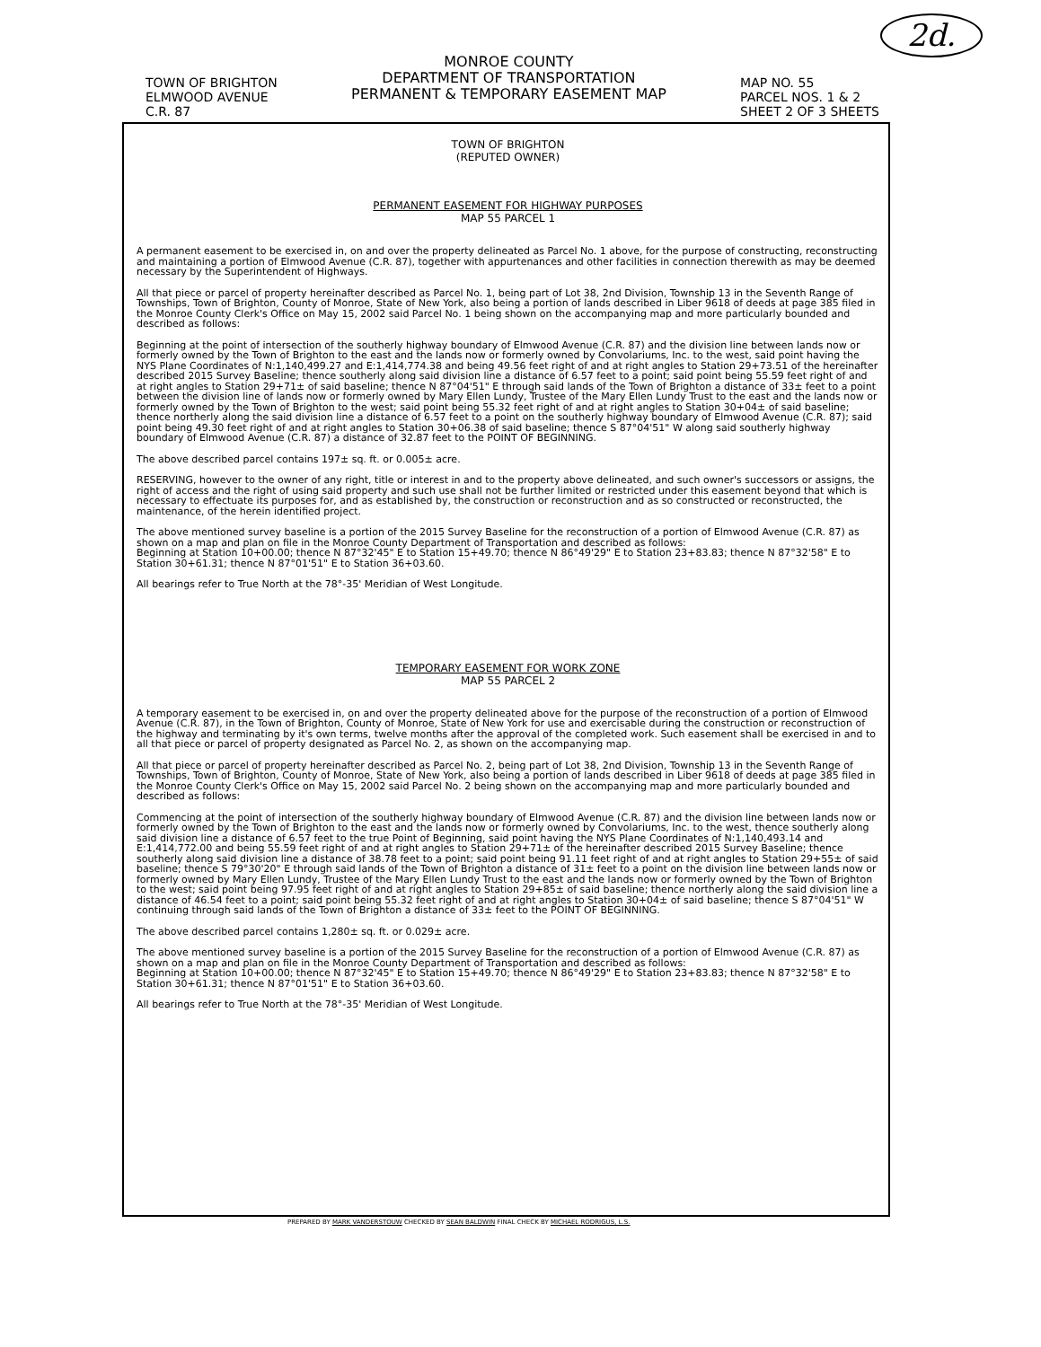2d.
TOWN OF BRIGHTON
ELMWOOD AVENUE
C.R. 87
MONROE COUNTY
DEPARTMENT OF TRANSPORTATION
PERMANENT & TEMPORARY EASEMENT MAP
MAP NO. 55
PARCEL NOS. 1 & 2
SHEET 2 OF 3 SHEETS
TOWN OF BRIGHTON
(REPUTED OWNER)
PERMANENT EASEMENT FOR HIGHWAY PURPOSES
MAP 55 PARCEL 1
A permanent easement to be exercised in, on and over the property delineated as Parcel No. 1 above, for the purpose of constructing, reconstructing and maintaining a portion of Elmwood Avenue (C.R. 87), together with appurtenances and other facilities in connection therewith as may be deemed necessary by the Superintendent of Highways.
All that piece or parcel of property hereinafter described as Parcel No. 1, being part of Lot 38, 2nd Division, Township 13 in the Seventh Range of Townships, Town of Brighton, County of Monroe, State of New York, also being a portion of lands described in Liber 9618 of deeds at page 385 filed in the Monroe County Clerk's Office on May 15, 2002 said Parcel No. 1 being shown on the accompanying map and more particularly bounded and described as follows:
Beginning at the point of intersection of the southerly highway boundary of Elmwood Avenue (C.R. 87) and the division line between lands now or formerly owned by the Town of Brighton to the east and the lands now or formerly owned by Convolariums, Inc. to the west, said point having the NYS Plane Coordinates of N:1,140,499.27 and E:1,414,774.38 and being 49.56 feet right of and at right angles to Station 29+73.51 of the hereinafter described 2015 Survey Baseline; thence southerly along said division line a distance of 6.57 feet to a point; said point being 55.59 feet right of and at right angles to Station 29+71± of said baseline; thence N 87°04'51" E through said lands of the Town of Brighton a distance of 33± feet to a point between the division line of lands now or formerly owned by Mary Ellen Lundy, Trustee of the Mary Ellen Lundy Trust to the east and the lands now or formerly owned by the Town of Brighton to the west; said point being 55.32 feet right of and at right angles to Station 30+04± of said baseline; thence northerly along the said division line a distance of 6.57 feet to a point on the southerly highway boundary of Elmwood Avenue (C.R. 87); said point being 49.30 feet right of and at right angles to Station 30+06.38 of said baseline; thence S 87°04'51" W along said southerly highway boundary of Elmwood Avenue (C.R. 87) a distance of 32.87 feet to the POINT OF BEGINNING.
The above described parcel contains 197± sq. ft. or 0.005± acre.
RESERVING, however to the owner of any right, title or interest in and to the property above delineated, and such owner's successors or assigns, the right of access and the right of using said property and such use shall not be further limited or restricted under this easement beyond that which is necessary to effectuate its purposes for, and as established by, the construction or reconstruction and as so constructed or reconstructed, the maintenance, of the herein identified project.
The above mentioned survey baseline is a portion of the 2015 Survey Baseline for the reconstruction of a portion of Elmwood Avenue (C.R. 87) as shown on a map and plan on file in the Monroe County Department of Transportation and described as follows:
Beginning at Station 10+00.00; thence N 87°32'45" E to Station 15+49.70; thence N 86°49'29" E to Station 23+83.83; thence N 87°32'58" E to Station 30+61.31; thence N 87°01'51" E to Station 36+03.60.
All bearings refer to True North at the 78°-35' Meridian of West Longitude.
TEMPORARY EASEMENT FOR WORK ZONE
MAP 55 PARCEL 2
A temporary easement to be exercised in, on and over the property delineated above for the purpose of the reconstruction of a portion of Elmwood Avenue (C.R. 87), in the Town of Brighton, County of Monroe, State of New York for use and exercisable during the construction or reconstruction of the highway and terminating by it's own terms, twelve months after the approval of the completed work. Such easement shall be exercised in and to all that piece or parcel of property designated as Parcel No. 2, as shown on the accompanying map.
All that piece or parcel of property hereinafter described as Parcel No. 2, being part of Lot 38, 2nd Division, Township 13 in the Seventh Range of Townships, Town of Brighton, County of Monroe, State of New York, also being a portion of lands described in Liber 9618 of deeds at page 385 filed in the Monroe County Clerk's Office on May 15, 2002 said Parcel No. 2 being shown on the accompanying map and more particularly bounded and described as follows:
Commencing at the point of intersection of the southerly highway boundary of Elmwood Avenue (C.R. 87) and the division line between lands now or formerly owned by the Town of Brighton to the east and the lands now or formerly owned by Convolariums, Inc. to the west, thence southerly along said division line a distance of 6.57 feet to the true Point of Beginning, said point having the NYS Plane Coordinates of N:1,140,493.14 and E:1,414,772.00 and being 55.59 feet right of and at right angles to Station 29+71± of the hereinafter described 2015 Survey Baseline; thence southerly along said division line a distance of 38.78 feet to a point; said point being 91.11 feet right of and at right angles to Station 29+55± of said baseline; thence S 79°30'20" E through said lands of the Town of Brighton a distance of 31± feet to a point on the division line between lands now or formerly owned by Mary Ellen Lundy, Trustee of the Mary Ellen Lundy Trust to the east and the lands now or formerly owned by the Town of Brighton to the west; said point being 97.95 feet right of and at right angles to Station 29+85± of said baseline; thence northerly along the said division line a distance of 46.54 feet to a point; said point being 55.32 feet right of and at right angles to Station 30+04± of said baseline; thence S 87°04'51" W continuing through said lands of the Town of Brighton a distance of 33± feet to the POINT OF BEGINNING.
The above described parcel contains 1,280± sq. ft. or 0.029± acre.
The above mentioned survey baseline is a portion of the 2015 Survey Baseline for the reconstruction of a portion of Elmwood Avenue (C.R. 87) as shown on a map and plan on file in the Monroe County Department of Transportation and described as follows:
Beginning at Station 10+00.00; thence N 87°32'45" E to Station 15+49.70; thence N 86°49'29" E to Station 23+83.83; thence N 87°32'58" E to Station 30+61.31; thence N 87°01'51" E to Station 36+03.60.
All bearings refer to True North at the 78°-35' Meridian of West Longitude.
PREPARED BY MARK VANDERSTOUW CHECKED BY SEAN BALDWIN FINAL CHECK BY MICHAEL RODRIGUS, L.S.